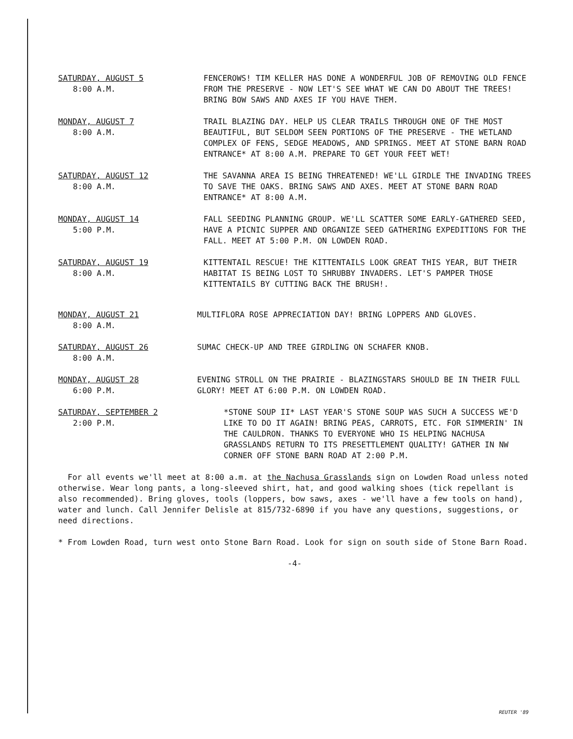SATURDAY, AUGUST 5
8:00 A.M.
FENCEROWS! TIM KELLER HAS DONE A WONDERFUL JOB OF REMOVING OLD FENCE FROM THE PRESERVE - NOW LET'S SEE WHAT WE CAN DO ABOUT THE TREES! BRING BOW SAWS AND AXES IF YOU HAVE THEM.
MONDAY, AUGUST 7
8:00 A.M.
TRAIL BLAZING DAY. HELP US CLEAR TRAILS THROUGH ONE OF THE MOST BEAUTIFUL, BUT SELDOM SEEN PORTIONS OF THE PRESERVE - THE WETLAND COMPLEX OF FENS, SEDGE MEADOWS, AND SPRINGS. MEET AT STONE BARN ROAD ENTRANCE* AT 8:00 A.M. PREPARE TO GET YOUR FEET WET!
SATURDAY, AUGUST 12
8:00 A.M.
THE SAVANNA AREA IS BEING THREATENED! WE'LL GIRDLE THE INVADING TREES TO SAVE THE OAKS. BRING SAWS AND AXES. MEET AT STONE BARN ROAD ENTRANCE* AT 8:00 A.M.
MONDAY, AUGUST 14
5:00 P.M.
FALL SEEDING PLANNING GROUP. WE'LL SCATTER SOME EARLY-GATHERED SEED, HAVE A PICNIC SUPPER AND ORGANIZE SEED GATHERING EXPEDITIONS FOR THE FALL. MEET AT 5:00 P.M. ON LOWDEN ROAD.
SATURDAY, AUGUST 19
8:00 A.M.
KITTENTAIL RESCUE! THE KITTENTAILS LOOK GREAT THIS YEAR, BUT THEIR HABITAT IS BEING LOST TO SHRUBBY INVADERS. LET'S PAMPER THOSE KITTENTAILS BY CUTTING BACK THE BRUSH!.
MONDAY, AUGUST 21
8:00 A.M.
MULTIFLORA ROSE APPRECIATION DAY! BRING LOPPERS AND GLOVES.
SATURDAY, AUGUST 26
8:00 A.M.
SUMAC CHECK-UP AND TREE GIRDLING ON SCHAFER KNOB.
MONDAY, AUGUST 28
6:00 P.M.
EVENING STROLL ON THE PRAIRIE - BLAZINGSTARS SHOULD BE IN THEIR FULL GLORY! MEET AT 6:00 P.M. ON LOWDEN ROAD.
SATURDAY, SEPTEMBER 2
2:00 P.M.
*STONE SOUP II* LAST YEAR'S STONE SOUP WAS SUCH A SUCCESS WE'D LIKE TO DO IT AGAIN! BRING PEAS, CARROTS, ETC. FOR SIMMERIN' IN THE CAULDRON. THANKS TO EVERYONE WHO IS HELPING NACHUSA GRASSLANDS RETURN TO ITS PRESETTLEMENT QUALITY! GATHER IN NW CORNER OFF STONE BARN ROAD AT 2:00 P.M.
For all events we'll meet at 8:00 a.m. at the Nachusa Grasslands sign on Lowden Road unless noted otherwise. Wear long pants, a long-sleeved shirt, hat, and good walking shoes (tick repellant is also recommended). Bring gloves, tools (loppers, bow saws, axes - we'll have a few tools on hand), water and lunch. Call Jennifer Delisle at 815/732-6890 if you have any questions, suggestions, or need directions.
* From Lowden Road, turn west onto Stone Barn Road. Look for sign on south side of Stone Barn Road.
-4-
REUTER '89